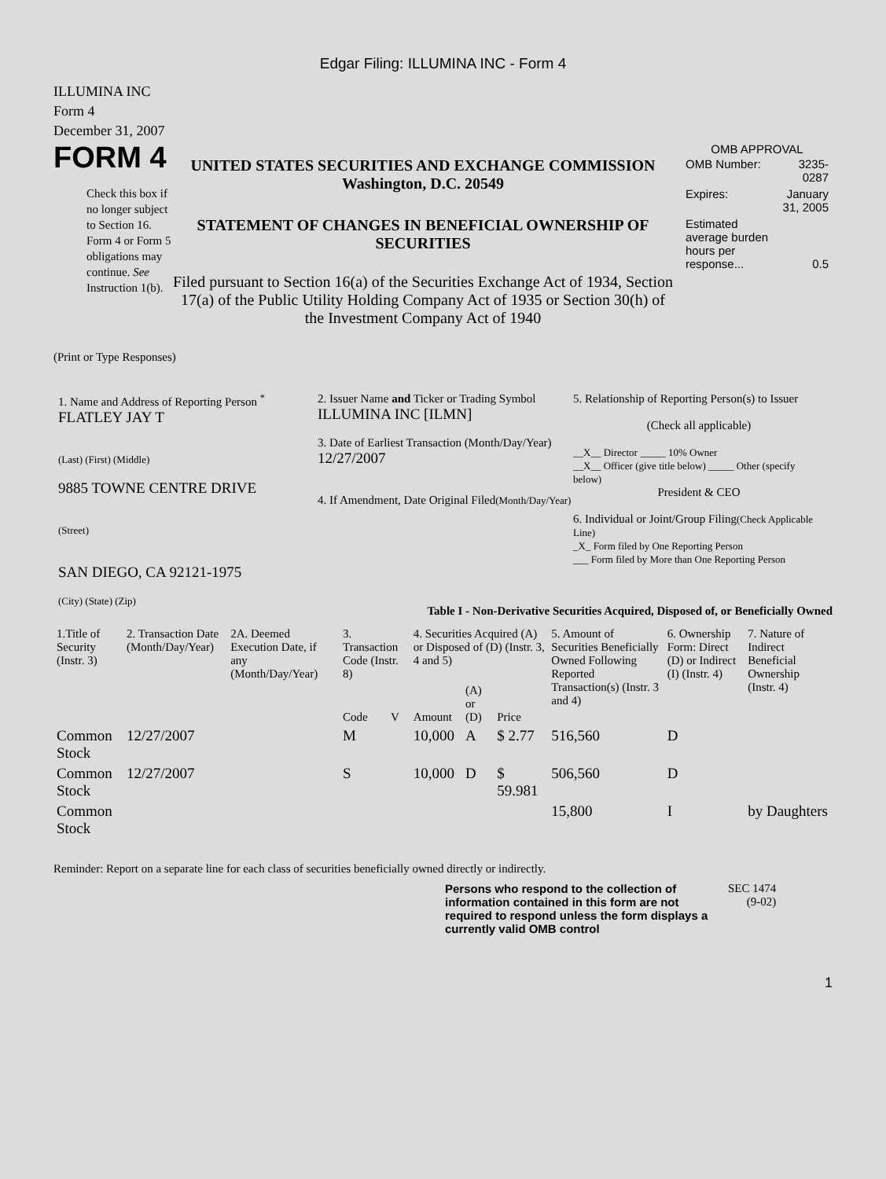Edgar Filing: ILLUMINA INC - Form 4
ILLUMINA INC
Form 4
December 31, 2007
FORM 4
Check this box if no longer subject to Section 16. Form 4 or Form 5 obligations may continue. See Instruction 1(b).
UNITED STATES SECURITIES AND EXCHANGE COMMISSION
Washington, D.C. 20549
STATEMENT OF CHANGES IN BENEFICIAL OWNERSHIP OF SECURITIES
Filed pursuant to Section 16(a) of the Securities Exchange Act of 1934, Section 17(a) of the Public Utility Holding Company Act of 1935 or Section 30(h) of the Investment Company Act of 1940
OMB APPROVAL
| OMB Number: | 3235-0287 |
| Expires: | January 31, 2005 |
| Estimated average burden hours per response... | 0.5 |
(Print or Type Responses)
1. Name and Address of Reporting Person <sup>*</sup>
FLATLEY JAY T
(Last) (First) (Middle)
9885 TOWNE CENTRE DRIVE
(Street)
SAN DIEGO, CA 92121-1975
(City) (State) (Zip)
2. Issuer Name and Ticker or Trading Symbol
ILLUMINA INC [ILMN]
3. Date of Earliest Transaction (Month/Day/Year)
12/27/2007
4. If Amendment, Date Original Filed(Month/Day/Year)
5. Relationship of Reporting Person(s) to Issuer
(Check all applicable)
__X__ Director _____ 10% Owner
__X__ Officer (give title below) _____ Other (specify below)
President & CEO
6. Individual or Joint/Group Filing(Check Applicable Line)
_X_ Form filed by One Reporting Person
___ Form filed by More than One Reporting Person
Table I - Non-Derivative Securities Acquired, Disposed of, or Beneficially Owned
| 1.Title of Security (Instr. 3) | 2. Transaction Date (Month/Day/Year) | 2A. Deemed Execution Date, if any (Month/Day/Year) | 3. Transaction Code (Instr. 8) | | 4. Securities Acquired (A) or Disposed of (D) (Instr. 3, 4 and 5) | | | 5. Amount of Securities Beneficially Owned Following Reported Transaction(s) (Instr. 3 and 4) | 6. Ownership Form: Direct (D) or Indirect (I) (Instr. 4) | 7. Nature of Indirect Beneficial Ownership (Instr. 4) |
| --- | --- | --- | --- | --- | --- | --- | --- | --- | --- | --- |
| | | | Code | V | Amount | (A) or (D) | Price | | | |
| Common Stock | 12/27/2007 | | M | | 10,000 | A | $ 2.77 | 516,560 | D | |
| Common Stock | 12/27/2007 | | S | | 10,000 | D | $ 59.981 | 506,560 | D | |
| Common Stock | | | | | | | | 15,800 | I | by Daughters |
Reminder: Report on a separate line for each class of securities beneficially owned directly or indirectly.
Persons who respond to the collection of information contained in this form are not required to respond unless the form displays a currently valid OMB control
SEC 1474
(9-02)
1